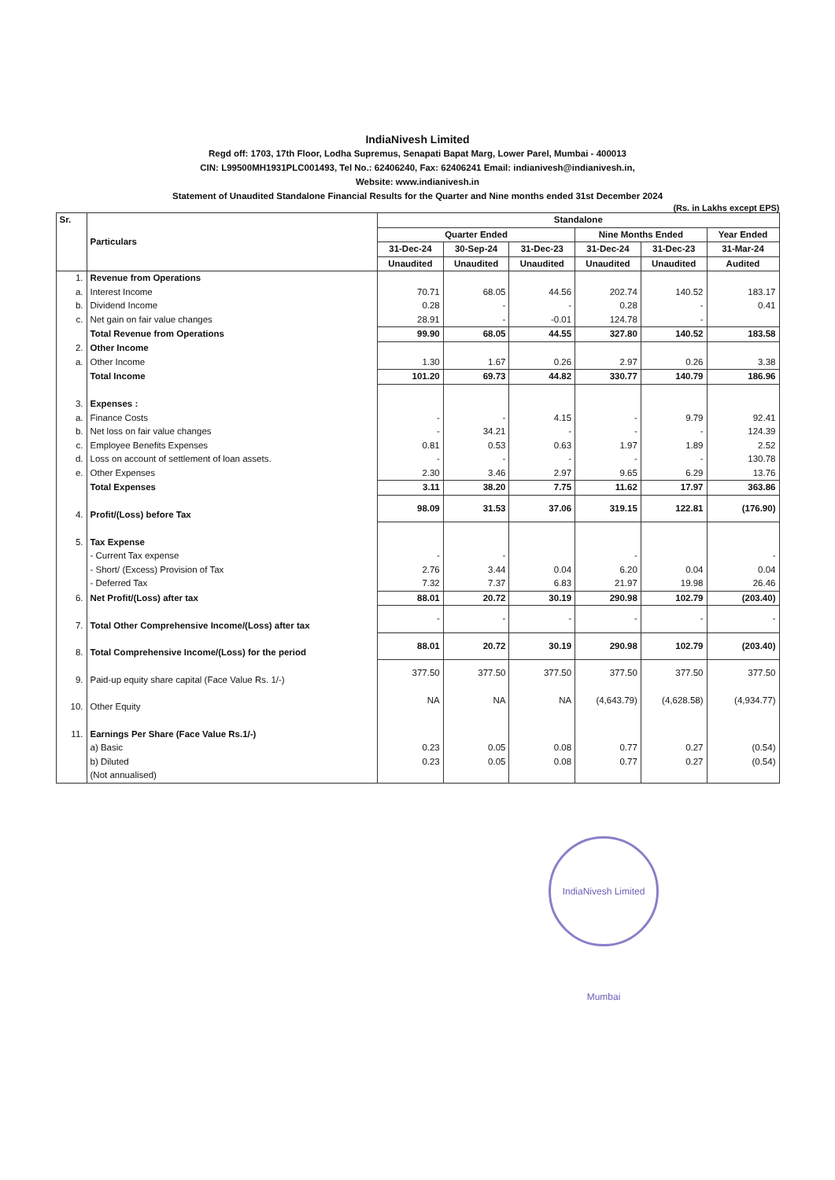IndiaNivesh Limited
Regd off: 1703, 17th Floor, Lodha Supremus, Senapati Bapat Marg, Lower Parel, Mumbai - 400013
CIN: L99500MH1931PLC001493, Tel No.: 62406240, Fax: 62406241 Email: indianivesh@indianivesh.in,
Website: www.indianivesh.in
Statement of Unaudited Standalone Financial Results for the Quarter and Nine months ended 31st December 2024
(Rs. in Lakhs except EPS)
| Sr. | Particulars | Standalone | | | | | |
| --- | --- | --- | --- | --- | --- | --- | --- |
| | | Quarter Ended | | | Nine Months Ended | | Year Ended |
| | | 31-Dec-24 | 30-Sep-24 | 31-Dec-23 | 31-Dec-24 | 31-Dec-23 | 31-Mar-24 |
| | | Unaudited | Unaudited | Unaudited | Unaudited | Unaudited | Audited |
| 1. | Revenue from Operations | | | | | | |
| a. | Interest Income | 70.71 | 68.05 | 44.56 | 202.74 | 140.52 | 183.17 |
| b. | Dividend Income | 0.28 | - | - | 0.28 | - | 0.41 |
| c. | Net gain on fair value changes | 28.91 | - | -0.01 | 124.78 | - | |
| | Total Revenue from Operations | 99.90 | 68.05 | 44.55 | 327.80 | 140.52 | 183.58 |
| 2. | Other Income | | | | | | |
| a. | Other Income | 1.30 | 1.67 | 0.26 | 2.97 | 0.26 | 3.38 |
| | Total Income | 101.20 | 69.73 | 44.82 | 330.77 | 140.79 | 186.96 |
| 3. | Expenses : | | | | | | |
| a. | Finance Costs | - | - | 4.15 | - | 9.79 | 92.41 |
| b. | Net loss on fair value changes | - | 34.21 | - | - | - | 124.39 |
| c. | Employee Benefits Expenses | 0.81 | 0.53 | 0.63 | 1.97 | 1.89 | 2.52 |
| d. | Loss on account of settlement of loan assets. | - | - | - | - | - | 130.78 |
| e. | Other Expenses | 2.30 | 3.46 | 2.97 | 9.65 | 6.29 | 13.76 |
| | Total Expenses | 3.11 | 38.20 | 7.75 | 11.62 | 17.97 | 363.86 |
| 4. | Profit/(Loss) before Tax | 98.09 | 31.53 | 37.06 | 319.15 | 122.81 | (176.90) |
| 5. | Tax Expense | | | | | | |
| | - Current Tax expense | - | - | | - | | - |
| | - Short/ (Excess) Provision of Tax | 2.76 | 3.44 | 0.04 | 6.20 | 0.04 | 0.04 |
| | - Deferred Tax | 7.32 | 7.37 | 6.83 | 21.97 | 19.98 | 26.46 |
| 6. | Net Profit/(Loss) after tax | 88.01 | 20.72 | 30.19 | 290.98 | 102.79 | (203.40) |
| 7. | Total Other Comprehensive Income/(Loss) after tax | - | - | - | - | - | - |
| 8. | Total Comprehensive Income/(Loss) for the period | 88.01 | 20.72 | 30.19 | 290.98 | 102.79 | (203.40) |
| 9. | Paid-up equity share capital (Face Value Rs. 1/-) | 377.50 | 377.50 | 377.50 | 377.50 | 377.50 | 377.50 |
| 10. | Other Equity | NA | NA | NA | (4,643.79) | (4,628.58) | (4,934.77) |
| 11. | Earnings Per Share (Face Value Rs.1/-) | | | | | | |
| | a) Basic | 0.23 | 0.05 | 0.08 | 0.77 | 0.27 | (0.54) |
| | b) Diluted | 0.23 | 0.05 | 0.08 | 0.77 | 0.27 | (0.54) |
| | (Not annualised) | | | | | | |
IndiaNivesh Limited Mumbai